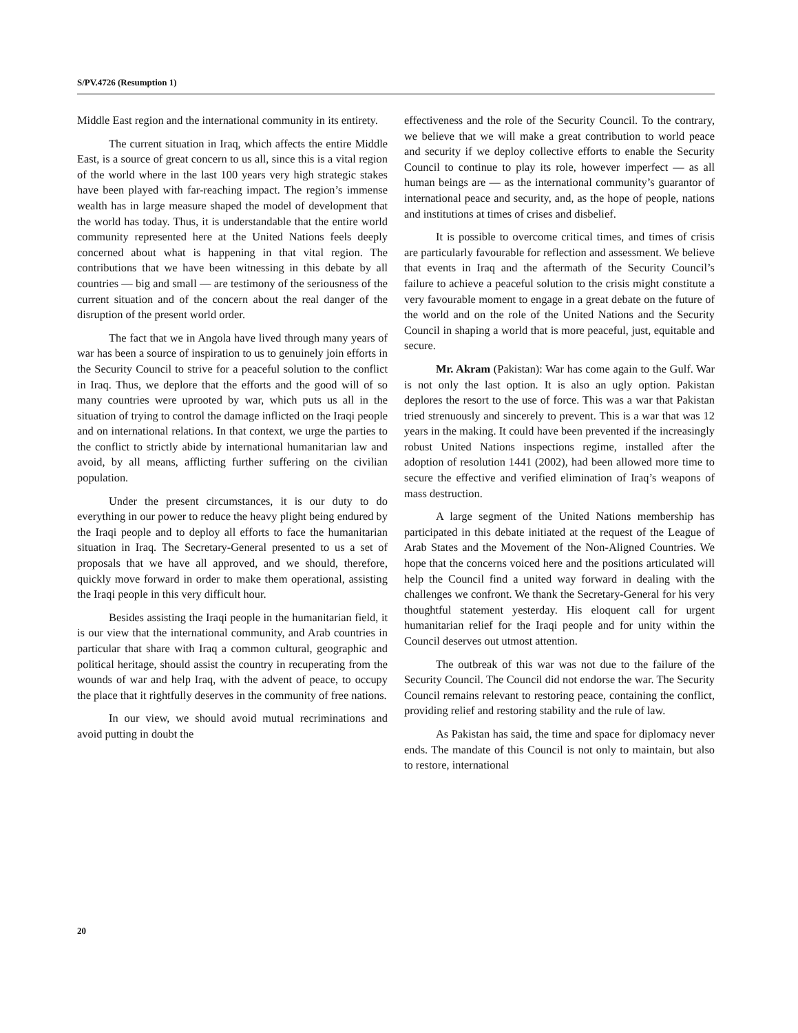S/PV.4726 (Resumption 1)
Middle East region and the international community in its entirety.
The current situation in Iraq, which affects the entire Middle East, is a source of great concern to us all, since this is a vital region of the world where in the last 100 years very high strategic stakes have been played with far-reaching impact. The region’s immense wealth has in large measure shaped the model of development that the world has today. Thus, it is understandable that the entire world community represented here at the United Nations feels deeply concerned about what is happening in that vital region. The contributions that we have been witnessing in this debate by all countries — big and small — are testimony of the seriousness of the current situation and of the concern about the real danger of the disruption of the present world order.
The fact that we in Angola have lived through many years of war has been a source of inspiration to us to genuinely join efforts in the Security Council to strive for a peaceful solution to the conflict in Iraq. Thus, we deplore that the efforts and the good will of so many countries were uprooted by war, which puts us all in the situation of trying to control the damage inflicted on the Iraqi people and on international relations. In that context, we urge the parties to the conflict to strictly abide by international humanitarian law and avoid, by all means, afflicting further suffering on the civilian population.
Under the present circumstances, it is our duty to do everything in our power to reduce the heavy plight being endured by the Iraqi people and to deploy all efforts to face the humanitarian situation in Iraq. The Secretary-General presented to us a set of proposals that we have all approved, and we should, therefore, quickly move forward in order to make them operational, assisting the Iraqi people in this very difficult hour.
Besides assisting the Iraqi people in the humanitarian field, it is our view that the international community, and Arab countries in particular that share with Iraq a common cultural, geographic and political heritage, should assist the country in recuperating from the wounds of war and help Iraq, with the advent of peace, to occupy the place that it rightfully deserves in the community of free nations.
In our view, we should avoid mutual recriminations and avoid putting in doubt the
effectiveness and the role of the Security Council. To the contrary, we believe that we will make a great contribution to world peace and security if we deploy collective efforts to enable the Security Council to continue to play its role, however imperfect — as all human beings are — as the international community’s guarantor of international peace and security, and, as the hope of people, nations and institutions at times of crises and disbelief.
It is possible to overcome critical times, and times of crisis are particularly favourable for reflection and assessment. We believe that events in Iraq and the aftermath of the Security Council’s failure to achieve a peaceful solution to the crisis might constitute a very favourable moment to engage in a great debate on the future of the world and on the role of the United Nations and the Security Council in shaping a world that is more peaceful, just, equitable and secure.
Mr. Akram (Pakistan): War has come again to the Gulf. War is not only the last option. It is also an ugly option. Pakistan deplores the resort to the use of force. This was a war that Pakistan tried strenuously and sincerely to prevent. This is a war that was 12 years in the making. It could have been prevented if the increasingly robust United Nations inspections regime, installed after the adoption of resolution 1441 (2002), had been allowed more time to secure the effective and verified elimination of Iraq’s weapons of mass destruction.
A large segment of the United Nations membership has participated in this debate initiated at the request of the League of Arab States and the Movement of the Non-Aligned Countries. We hope that the concerns voiced here and the positions articulated will help the Council find a united way forward in dealing with the challenges we confront. We thank the Secretary-General for his very thoughtful statement yesterday. His eloquent call for urgent humanitarian relief for the Iraqi people and for unity within the Council deserves out utmost attention.
The outbreak of this war was not due to the failure of the Security Council. The Council did not endorse the war. The Security Council remains relevant to restoring peace, containing the conflict, providing relief and restoring stability and the rule of law.
As Pakistan has said, the time and space for diplomacy never ends. The mandate of this Council is not only to maintain, but also to restore, international
20